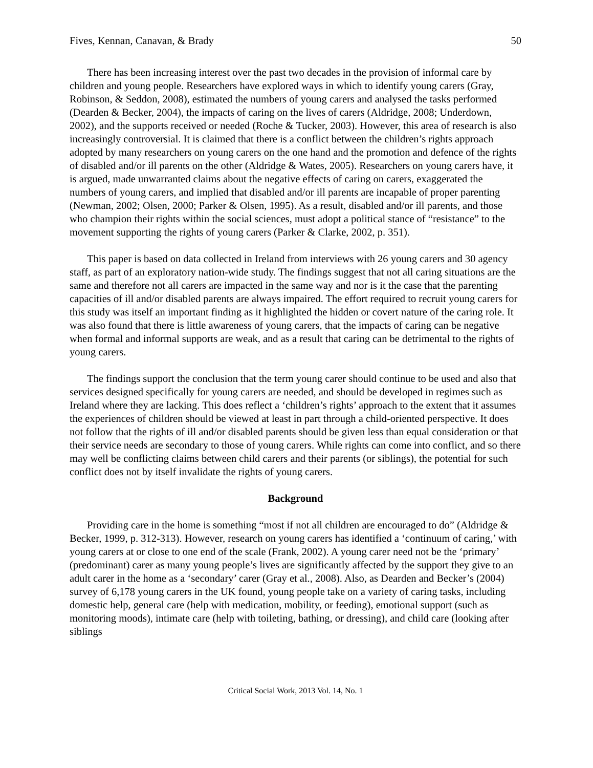Fives, Kennan, Canavan, & Brady 50
There has been increasing interest over the past two decades in the provision of informal care by children and young people. Researchers have explored ways in which to identify young carers (Gray, Robinson, & Seddon, 2008), estimated the numbers of young carers and analysed the tasks performed (Dearden & Becker, 2004), the impacts of caring on the lives of carers (Aldridge, 2008; Underdown, 2002), and the supports received or needed (Roche & Tucker, 2003). However, this area of research is also increasingly controversial. It is claimed that there is a conflict between the children’s rights approach adopted by many researchers on young carers on the one hand and the promotion and defence of the rights of disabled and/or ill parents on the other (Aldridge & Wates, 2005). Researchers on young carers have, it is argued, made unwarranted claims about the negative effects of caring on carers, exaggerated the numbers of young carers, and implied that disabled and/or ill parents are incapable of proper parenting (Newman, 2002; Olsen, 2000; Parker & Olsen, 1995). As a result, disabled and/or ill parents, and those who champion their rights within the social sciences, must adopt a political stance of “resistance” to the movement supporting the rights of young carers (Parker & Clarke, 2002, p. 351).
This paper is based on data collected in Ireland from interviews with 26 young carers and 30 agency staff, as part of an exploratory nation-wide study. The findings suggest that not all caring situations are the same and therefore not all carers are impacted in the same way and nor is it the case that the parenting capacities of ill and/or disabled parents are always impaired. The effort required to recruit young carers for this study was itself an important finding as it highlighted the hidden or covert nature of the caring role. It was also found that there is little awareness of young carers, that the impacts of caring can be negative when formal and informal supports are weak, and as a result that caring can be detrimental to the rights of young carers.
The findings support the conclusion that the term young carer should continue to be used and also that services designed specifically for young carers are needed, and should be developed in regimes such as Ireland where they are lacking. This does reflect a ‘children’s rights’ approach to the extent that it assumes the experiences of children should be viewed at least in part through a child-oriented perspective. It does not follow that the rights of ill and/or disabled parents should be given less than equal consideration or that their service needs are secondary to those of young carers. While rights can come into conflict, and so there may well be conflicting claims between child carers and their parents (or siblings), the potential for such conflict does not by itself invalidate the rights of young carers.
Background
Providing care in the home is something “most if not all children are encouraged to do” (Aldridge & Becker, 1999, p. 312-313). However, research on young carers has identified a ‘continuum of caring,’ with young carers at or close to one end of the scale (Frank, 2002). A young carer need not be the ‘primary’ (predominant) carer as many young people’s lives are significantly affected by the support they give to an adult carer in the home as a ‘secondary’ carer (Gray et al., 2008). Also, as Dearden and Becker’s (2004) survey of 6,178 young carers in the UK found, young people take on a variety of caring tasks, including domestic help, general care (help with medication, mobility, or feeding), emotional support (such as monitoring moods), intimate care (help with toileting, bathing, or dressing), and child care (looking after siblings
Critical Social Work, 2013 Vol. 14, No. 1